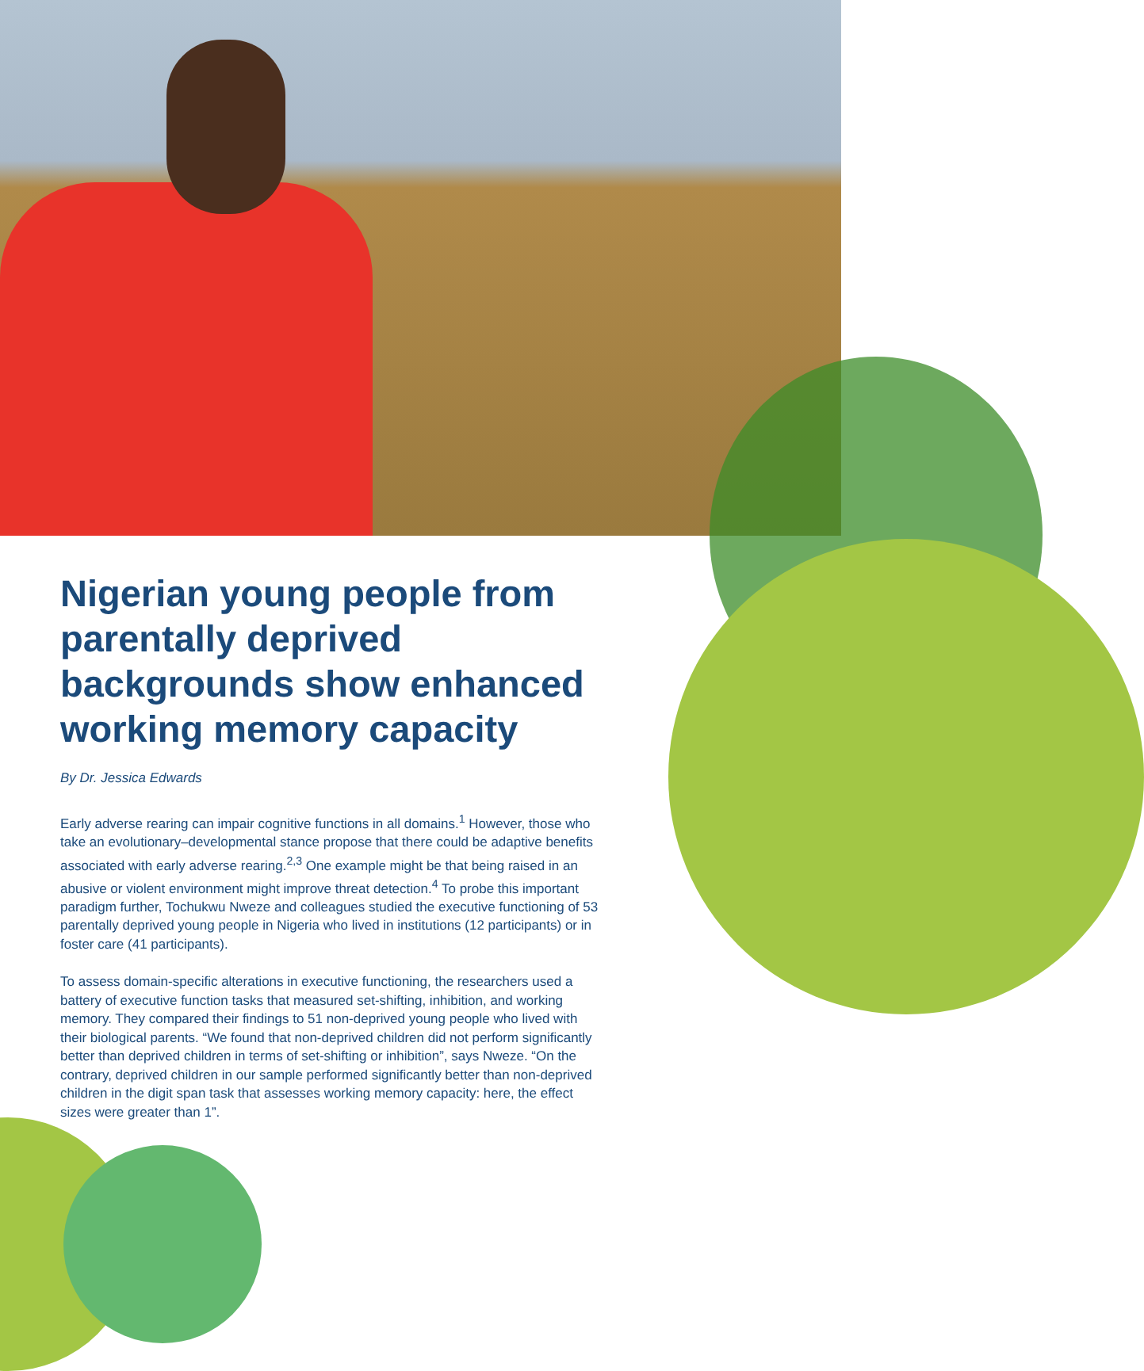Nigerian young people from parentally deprived backgrounds show enhanced working memory capacity
By Dr. Jessica Edwards
Early adverse rearing can impair cognitive functions in all domains.<sup>1</sup> However, those who take an evolutionary–developmental stance propose that there could be adaptive benefits associated with early adverse rearing.<sup>2,3</sup> One example might be that being raised in an abusive or violent environment might improve threat detection.<sup>4</sup> To probe this important paradigm further, Tochukwu Nweze and colleagues studied the executive functioning of 53 parentally deprived young people in Nigeria who lived in institutions (12 participants) or in foster care (41 participants).
To assess domain-specific alterations in executive functioning, the researchers used a battery of executive function tasks that measured set-shifting, inhibition, and working memory. They compared their findings to 51 non-deprived young people who lived with their biological parents. “We found that non-deprived children did not perform significantly better than deprived children in terms of set-shifting or inhibition”, says Nweze. “On the contrary, deprived children in our sample performed significantly better than non-deprived children in the digit span task that assesses working memory capacity: here, the effect sizes were greater than 1”.